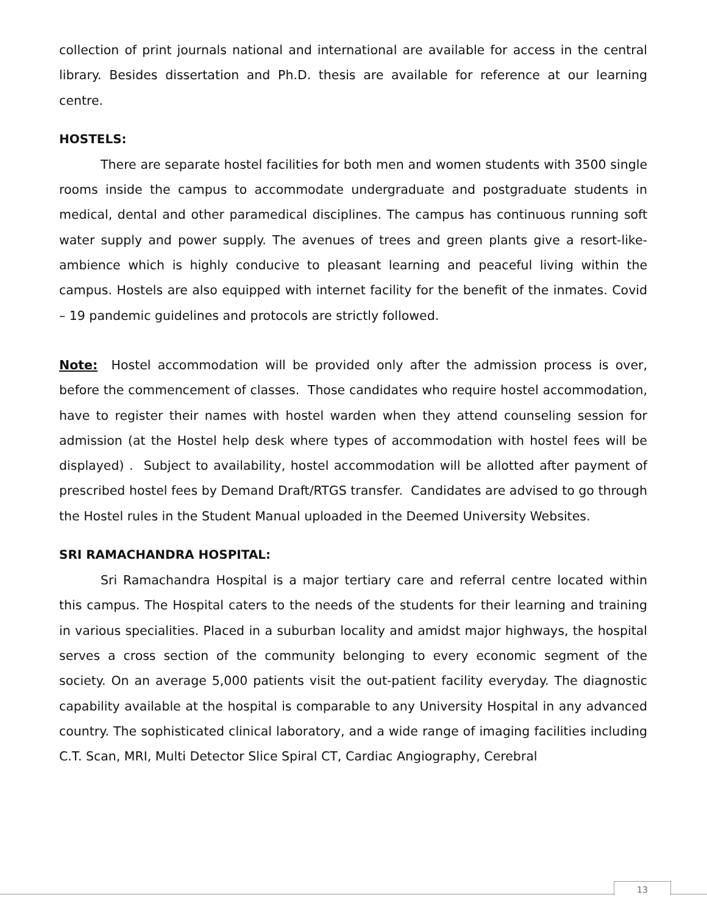collection of print journals national and international are available for access in the central library. Besides dissertation and Ph.D. thesis are available for reference at our learning centre.
HOSTELS:
There are separate hostel facilities for both men and women students with 3500 single rooms inside the campus to accommodate undergraduate and postgraduate students in medical, dental and other paramedical disciplines. The campus has continuous running soft water supply and power supply. The avenues of trees and green plants give a resort-like-ambience which is highly conducive to pleasant learning and peaceful living within the campus. Hostels are also equipped with internet facility for the benefit of the inmates. Covid – 19 pandemic guidelines and protocols are strictly followed.
Note: Hostel accommodation will be provided only after the admission process is over, before the commencement of classes. Those candidates who require hostel accommodation, have to register their names with hostel warden when they attend counseling session for admission (at the Hostel help desk where types of accommodation with hostel fees will be displayed) . Subject to availability, hostel accommodation will be allotted after payment of prescribed hostel fees by Demand Draft/RTGS transfer. Candidates are advised to go through the Hostel rules in the Student Manual uploaded in the Deemed University Websites.
SRI RAMACHANDRA HOSPITAL:
Sri Ramachandra Hospital is a major tertiary care and referral centre located within this campus. The Hospital caters to the needs of the students for their learning and training in various specialities. Placed in a suburban locality and amidst major highways, the hospital serves a cross section of the community belonging to every economic segment of the society. On an average 5,000 patients visit the out-patient facility everyday. The diagnostic capability available at the hospital is comparable to any University Hospital in any advanced country. The sophisticated clinical laboratory, and a wide range of imaging facilities including C.T. Scan, MRI, Multi Detector Slice Spiral CT, Cardiac Angiography, Cerebral
13